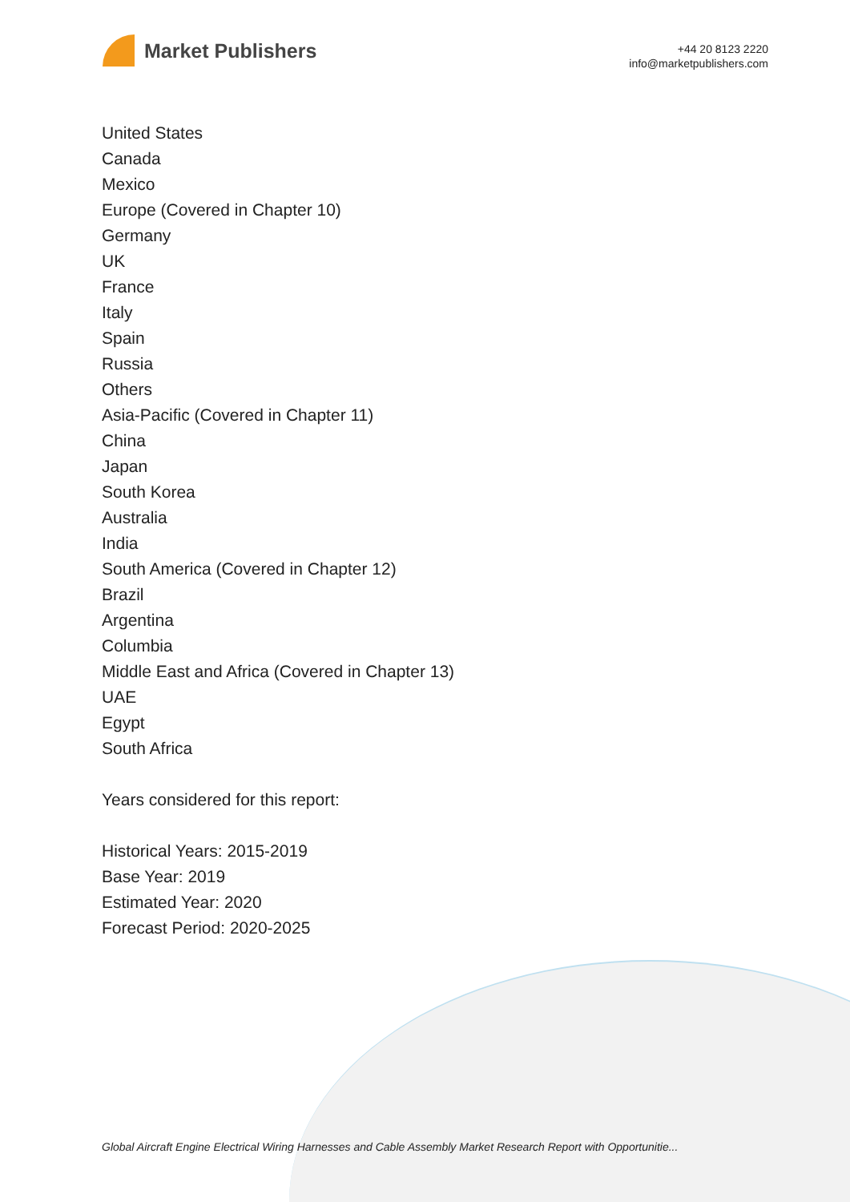Market Publishers
+44 20 8123 2220
info@marketpublishers.com
United States
Canada
Mexico
Europe (Covered in Chapter 10)
Germany
UK
France
Italy
Spain
Russia
Others
Asia-Pacific (Covered in Chapter 11)
China
Japan
South Korea
Australia
India
South America (Covered in Chapter 12)
Brazil
Argentina
Columbia
Middle East and Africa (Covered in Chapter 13)
UAE
Egypt
South Africa
Years considered for this report:
Historical Years: 2015-2019
Base Year: 2019
Estimated Year: 2020
Forecast Period: 2020-2025
Global Aircraft Engine Electrical Wiring Harnesses and Cable Assembly Market Research Report with Opportunitie...